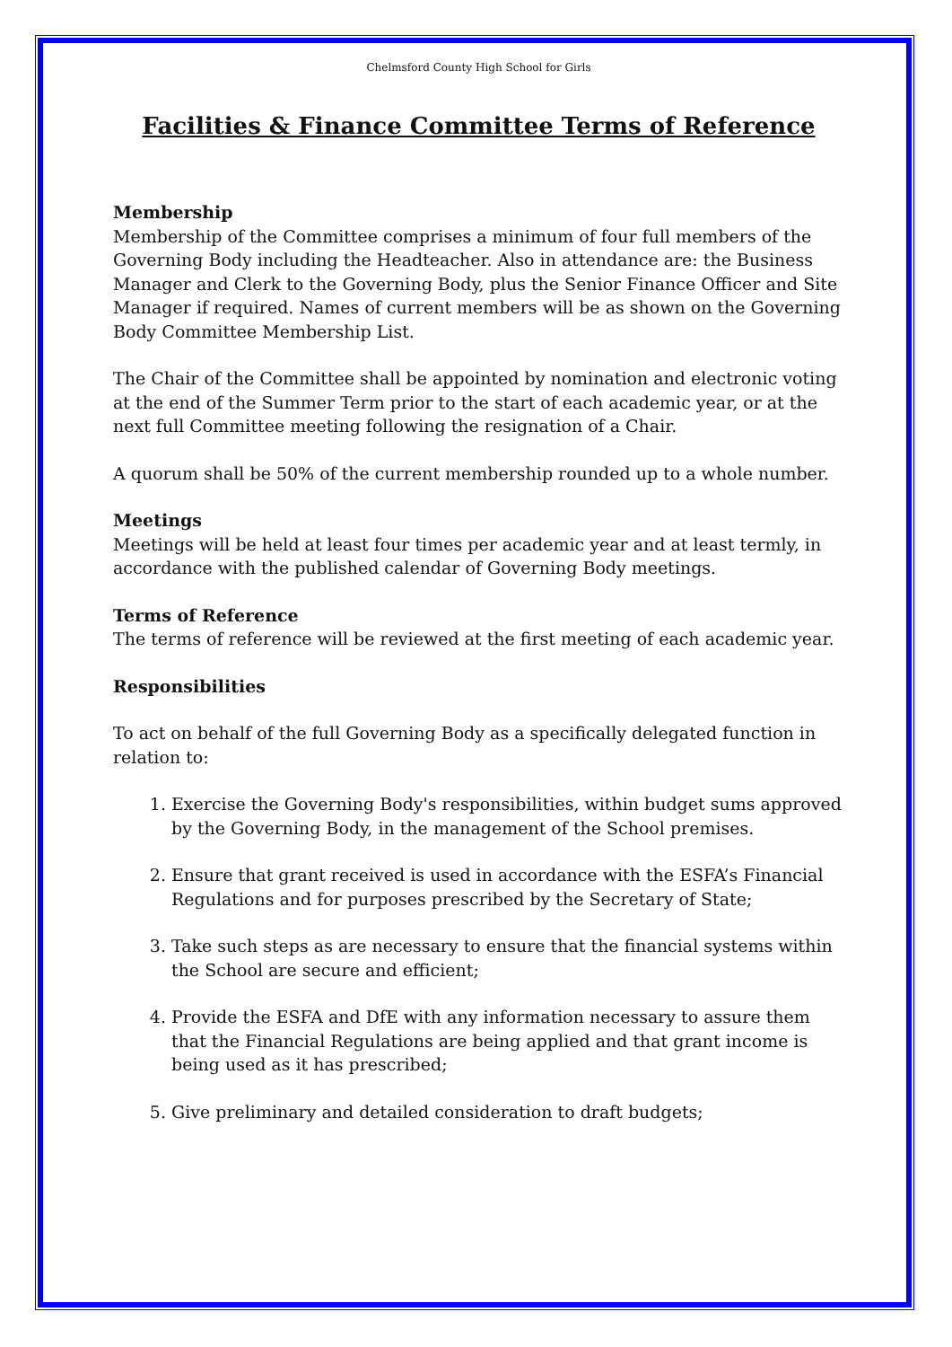Chelmsford County High School for Girls
Facilities & Finance Committee Terms of Reference
Membership
Membership of the Committee comprises a minimum of four full members of the Governing Body including the Headteacher. Also in attendance are: the Business Manager and Clerk to the Governing Body, plus the Senior Finance Officer and Site Manager if required. Names of current members will be as shown on the Governing Body Committee Membership List.
The Chair of the Committee shall be appointed by nomination and electronic voting at the end of the Summer Term prior to the start of each academic year, or at the next full Committee meeting following the resignation of a Chair.
A quorum shall be 50% of the current membership rounded up to a whole number.
Meetings
Meetings will be held at least four times per academic year and at least termly, in accordance with the published calendar of Governing Body meetings.
Terms of Reference
The terms of reference will be reviewed at the first meeting of each academic year.
Responsibilities
To act on behalf of the full Governing Body as a specifically delegated function in relation to:
1. Exercise the Governing Body's responsibilities, within budget sums approved by the Governing Body, in the management of the School premises.
2. Ensure that grant received is used in accordance with the ESFA’s Financial Regulations and for purposes prescribed by the Secretary of State;
3. Take such steps as are necessary to ensure that the financial systems within the School are secure and efficient;
4. Provide the ESFA and DfE with any information necessary to assure them that the Financial Regulations are being applied and that grant income is being used as it has prescribed;
5. Give preliminary and detailed consideration to draft budgets;